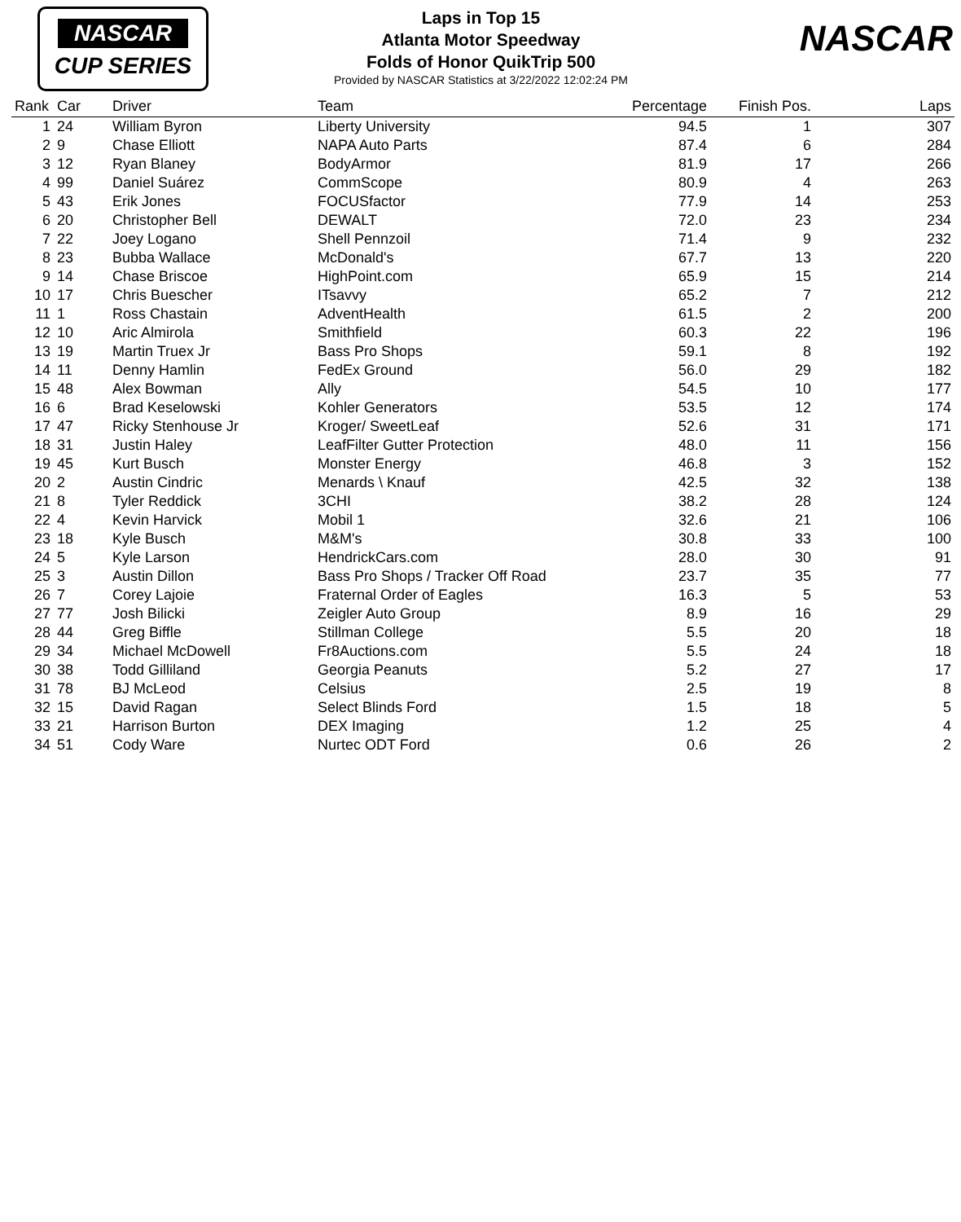NASCAR
CUP SERIES
Laps in Top 15
Atlanta Motor Speedway
Folds of Honor QuikTrip 500
Provided by NASCAR Statistics at 3/22/2022 12:02:24 PM
NASCAR
| Rank | Car | Driver | Team | Percentage | Finish Pos. | Laps |
| --- | --- | --- | --- | --- | --- | --- |
| 1 | 24 | William Byron | Liberty University | 94.5 | 1 | 307 |
| 2 | 9 | Chase Elliott | NAPA Auto Parts | 87.4 | 6 | 284 |
| 3 | 12 | Ryan Blaney | BodyArmor | 81.9 | 17 | 266 |
| 4 | 99 | Daniel Suárez | CommScope | 80.9 | 4 | 263 |
| 5 | 43 | Erik Jones | FOCUSfactor | 77.9 | 14 | 253 |
| 6 | 20 | Christopher Bell | DEWALT | 72.0 | 23 | 234 |
| 7 | 22 | Joey Logano | Shell Pennzoil | 71.4 | 9 | 232 |
| 8 | 23 | Bubba Wallace | McDonald's | 67.7 | 13 | 220 |
| 9 | 14 | Chase Briscoe | HighPoint.com | 65.9 | 15 | 214 |
| 10 | 17 | Chris Buescher | ITsavvy | 65.2 | 7 | 212 |
| 11 | 1 | Ross Chastain | AdventHealth | 61.5 | 2 | 200 |
| 12 | 10 | Aric Almirola | Smithfield | 60.3 | 22 | 196 |
| 13 | 19 | Martin Truex Jr | Bass Pro Shops | 59.1 | 8 | 192 |
| 14 | 11 | Denny Hamlin | FedEx Ground | 56.0 | 29 | 182 |
| 15 | 48 | Alex Bowman | Ally | 54.5 | 10 | 177 |
| 16 | 6 | Brad Keselowski | Kohler Generators | 53.5 | 12 | 174 |
| 17 | 47 | Ricky Stenhouse Jr | Kroger/ SweetLeaf | 52.6 | 31 | 171 |
| 18 | 31 | Justin Haley | LeafFilter Gutter Protection | 48.0 | 11 | 156 |
| 19 | 45 | Kurt Busch | Monster Energy | 46.8 | 3 | 152 |
| 20 | 2 | Austin Cindric | Menards \ Knauf | 42.5 | 32 | 138 |
| 21 | 8 | Tyler Reddick | 3CHI | 38.2 | 28 | 124 |
| 22 | 4 | Kevin Harvick | Mobil 1 | 32.6 | 21 | 106 |
| 23 | 18 | Kyle Busch | M&M's | 30.8 | 33 | 100 |
| 24 | 5 | Kyle Larson | HendrickCars.com | 28.0 | 30 | 91 |
| 25 | 3 | Austin Dillon | Bass Pro Shops / Tracker Off Road | 23.7 | 35 | 77 |
| 26 | 7 | Corey Lajoie | Fraternal Order of Eagles | 16.3 | 5 | 53 |
| 27 | 77 | Josh Bilicki | Zeigler Auto Group | 8.9 | 16 | 29 |
| 28 | 44 | Greg Biffle | Stillman College | 5.5 | 20 | 18 |
| 29 | 34 | Michael McDowell | Fr8Auctions.com | 5.5 | 24 | 18 |
| 30 | 38 | Todd Gilliland | Georgia Peanuts | 5.2 | 27 | 17 |
| 31 | 78 | BJ McLeod | Celsius | 2.5 | 19 | 8 |
| 32 | 15 | David Ragan | Select Blinds Ford | 1.5 | 18 | 5 |
| 33 | 21 | Harrison Burton | DEX Imaging | 1.2 | 25 | 4 |
| 34 | 51 | Cody Ware | Nurtec ODT Ford | 0.6 | 26 | 2 |